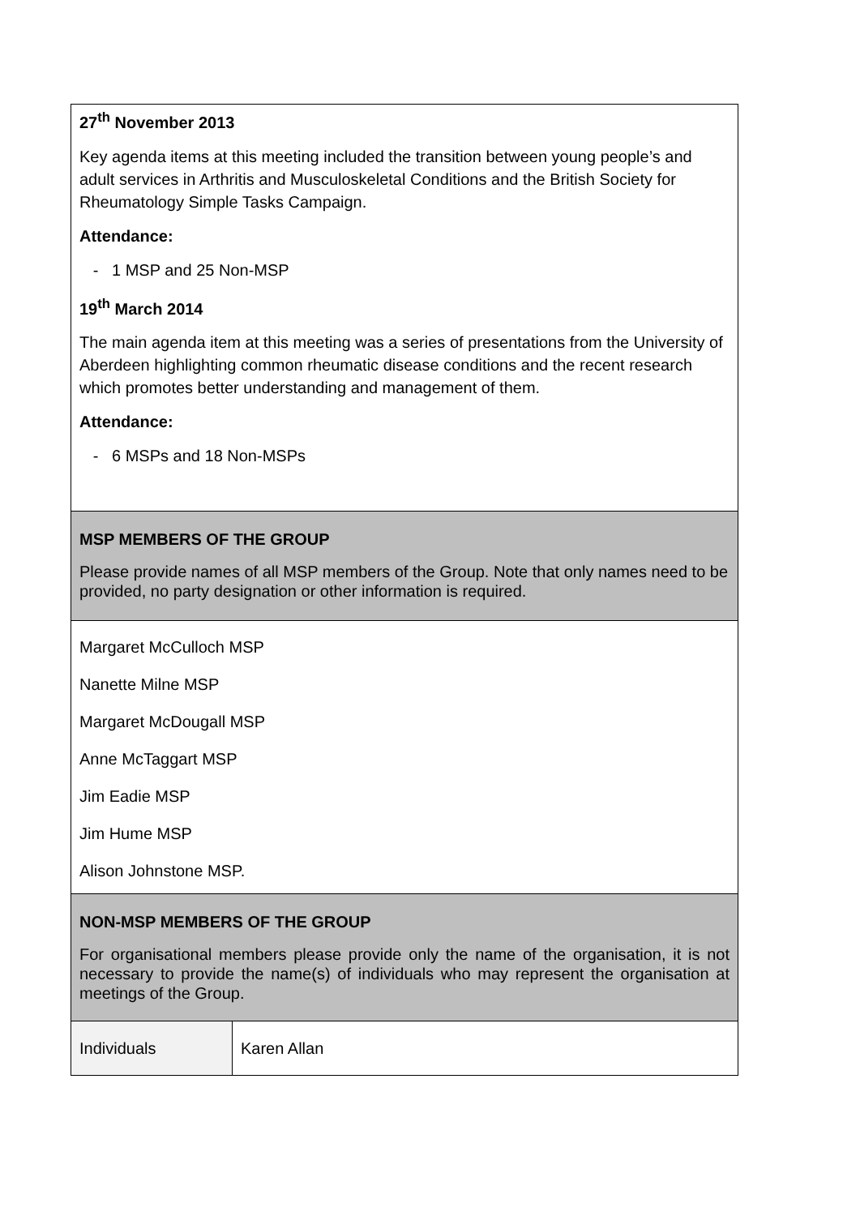| 27<sup>th</sup> November 2013 Key agenda items at this meeting included the transition between young people’s and adult services in Arthritis and Musculoskeletal Conditions and the British Society for Rheumatology Simple Tasks Campaign. Attendance: - 1 MSP and 25 Non-MSP 19<sup>th</sup> March 2014 The main agenda item at this meeting was a series of presentations from the University of Aberdeen highlighting common rheumatic disease conditions and the recent research which promotes better understanding and management of them. Attendance: - 6 MSPs and 18 Non-MSPs | |
| MSP MEMBERS OF THE GROUP Please provide names of all MSP members of the Group. Note that only names need to be provided, no party designation or other information is required. | |
| Margaret McCulloch MSP Nanette Milne MSP Margaret McDougall MSP Anne McTaggart MSP Jim Eadie MSP Jim Hume MSP Alison Johnstone MSP. | |
| NON-MSP MEMBERS OF THE GROUP For organisational members please provide only the name of the organisation, it is not necessary to provide the name(s) of individuals who may represent the organisation at meetings of the Group. | |
| Individuals | Karen Allan |